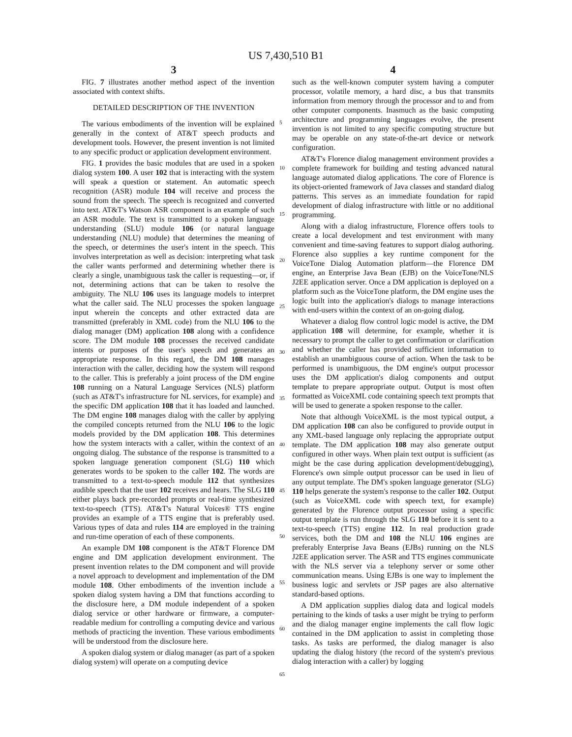US 7,430,510 B1
3
FIG. 7 illustrates another method aspect of the invention associated with context shifts.
DETAILED DESCRIPTION OF THE INVENTION
The various embodiments of the invention will be explained generally in the context of AT&T speech products and development tools. However, the present invention is not limited to any specific product or application development environment.
FIG. 1 provides the basic modules that are used in a spoken dialog system 100. A user 102 that is interacting with the system will speak a question or statement. An automatic speech recognition (ASR) module 104 will receive and process the sound from the speech. The speech is recognized and converted into text. AT&T's Watson ASR component is an example of such an ASR module. The text is transmitted to a spoken language understanding (SLU) module 106 (or natural language understanding (NLU) module) that determines the meaning of the speech, or determines the user's intent in the speech. This involves interpretation as well as decision: interpreting what task the caller wants performed and determining whether there is clearly a single, unambiguous task the caller is requesting—or, if not, determining actions that can be taken to resolve the ambiguity. The NLU 106 uses its language models to interpret what the caller said. The NLU processes the spoken language input wherein the concepts and other extracted data are transmitted (preferably in XML code) from the NLU 106 to the dialog manager (DM) application 108 along with a confidence score. The DM module 108 processes the received candidate intents or purposes of the user's speech and generates an appropriate response. In this regard, the DM 108 manages interaction with the caller, deciding how the system will respond to the caller. This is preferably a joint process of the DM engine 108 running on a Natural Language Services (NLS) platform (such as AT&T's infrastructure for NL services, for example) and the specific DM application 108 that it has loaded and launched. The DM engine 108 manages dialog with the caller by applying the compiled concepts returned from the NLU 106 to the logic models provided by the DM application 108. This determines how the system interacts with a caller, within the context of an ongoing dialog. The substance of the response is transmitted to a spoken language generation component (SLG) 110 which generates words to be spoken to the caller 102. The words are transmitted to a text-to-speech module 112 that synthesizes audible speech that the user 102 receives and hears. The SLG 110 either plays back pre-recorded prompts or real-time synthesized text-to-speech (TTS). AT&T's Natural Voices® TTS engine provides an example of a TTS engine that is preferably used. Various types of data and rules 114 are employed in the training and run-time operation of each of these components.
An example DM 108 component is the AT&T Florence DM engine and DM application development environment. The present invention relates to the DM component and will provide a novel approach to development and implementation of the DM module 108. Other embodiments of the invention include a spoken dialog system having a DM that functions according to the disclosure here, a DM module independent of a spoken dialog service or other hardware or firmware, a computer-readable medium for controlling a computing device and various methods of practicing the invention. These various embodiments will be understood from the disclosure here.
A spoken dialog system or dialog manager (as part of a spoken dialog system) will operate on a computing device
4
such as the well-known computer system having a computer processor, volatile memory, a hard disc, a bus that transmits information from memory through the processor and to and from other computer components. Inasmuch as the basic computing architecture and programming languages evolve, the present invention is not limited to any specific computing structure but may be operable on any state-of-the-art device or network configuration.
AT&T's Florence dialog management environment provides a complete framework for building and testing advanced natural language automated dialog applications. The core of Florence is its object-oriented framework of Java classes and standard dialog patterns. This serves as an immediate foundation for rapid development of dialog infrastructure with little or no additional programming.
Along with a dialog infrastructure, Florence offers tools to create a local development and test environment with many convenient and time-saving features to support dialog authoring. Florence also supplies a key runtime component for the VoiceTone Dialog Automation platform—the Florence DM engine, an Enterprise Java Bean (EJB) on the VoiceTone/NLS J2EE application server. Once a DM application is deployed on a platform such as the VoiceTone platform, the DM engine uses the logic built into the application's dialogs to manage interactions with end-users within the context of an on-going dialog.
Whatever a dialog flow control logic model is active, the DM application 108 will determine, for example, whether it is necessary to prompt the caller to get confirmation or clarification and whether the caller has provided sufficient information to establish an unambiguous course of action. When the task to be performed is unambiguous, the DM engine's output processor uses the DM application's dialog components and output template to prepare appropriate output. Output is most often formatted as VoiceXML code containing speech text prompts that will be used to generate a spoken response to the caller.
Note that although VoiceXML is the most typical output, a DM application 108 can also be configured to provide output in any XML-based language only replacing the appropriate output template. The DM application 108 may also generate output configured in other ways. When plain text output is sufficient (as might be the case during application development/debugging), Florence's own simple output processor can be used in lieu of any output template. The DM's spoken language generator (SLG) 110 helps generate the system's response to the caller 102. Output (such as VoiceXML code with speech text, for example) generated by the Florence output processor using a specific output template is run through the SLG 110 before it is sent to a text-to-speech (TTS) engine 112. In real production grade services, both the DM and 108 the NLU 106 engines are preferably Enterprise Java Beans (EJBs) running on the NLS J2EE application server. The ASR and TTS engines communicate with the NLS server via a telephony server or some other communication means. Using EJBs is one way to implement the business logic and servlets or JSP pages are also alternative standard-based options.
A DM application supplies dialog data and logical models pertaining to the kinds of tasks a user might be trying to perform and the dialog manager engine implements the call flow logic contained in the DM application to assist in completing those tasks. As tasks are performed, the dialog manager is also updating the dialog history (the record of the system's previous dialog interaction with a caller) by logging
5
10
15
20
25
30
35
40
45
50
55
60
65